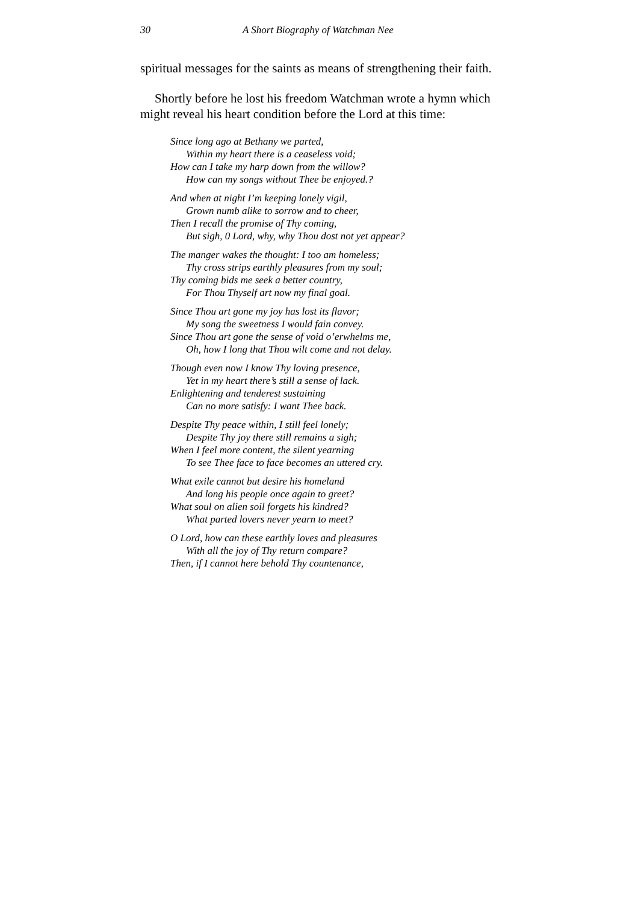30 A Short Biography of Watchman Nee
spiritual messages for the saints as means of strengthening their faith.
Shortly before he lost his freedom Watchman wrote a hymn which might reveal his heart condition before the Lord at this time:
Since long ago at Bethany we parted,
Within my heart there is a ceaseless void;
How can I take my harp down from the willow?
How can my songs without Thee be enjoyed.?
And when at night I’m keeping lonely vigil,
Grown numb alike to sorrow and to cheer,
Then I recall the promise of Thy coming,
But sigh, 0 Lord, why, why Thou dost not yet appear?
The manger wakes the thought: I too am homeless;
Thy cross strips earthly pleasures from my soul;
Thy coming bids me seek a better country,
For Thou Thyself art now my final goal.
Since Thou art gone my joy has lost its flavor;
My song the sweetness I would fain convey.
Since Thou art gone the sense of void o’erwhelms me,
Oh, how I long that Thou wilt come and not delay.
Though even now I know Thy loving presence,
Yet in my heart there’s still a sense of lack.
Enlightening and tenderest sustaining
Can no more satisfy: I want Thee back.
Despite Thy peace within, I still feel lonely;
Despite Thy joy there still remains a sigh;
When I feel more content, the silent yearning
To see Thee face to face becomes an uttered cry.
What exile cannot but desire his homeland
And long his people once again to greet?
What soul on alien soil forgets his kindred?
What parted lovers never yearn to meet?
O Lord, how can these earthly loves and pleasures
With all the joy of Thy return compare?
Then, if I cannot here behold Thy countenance,